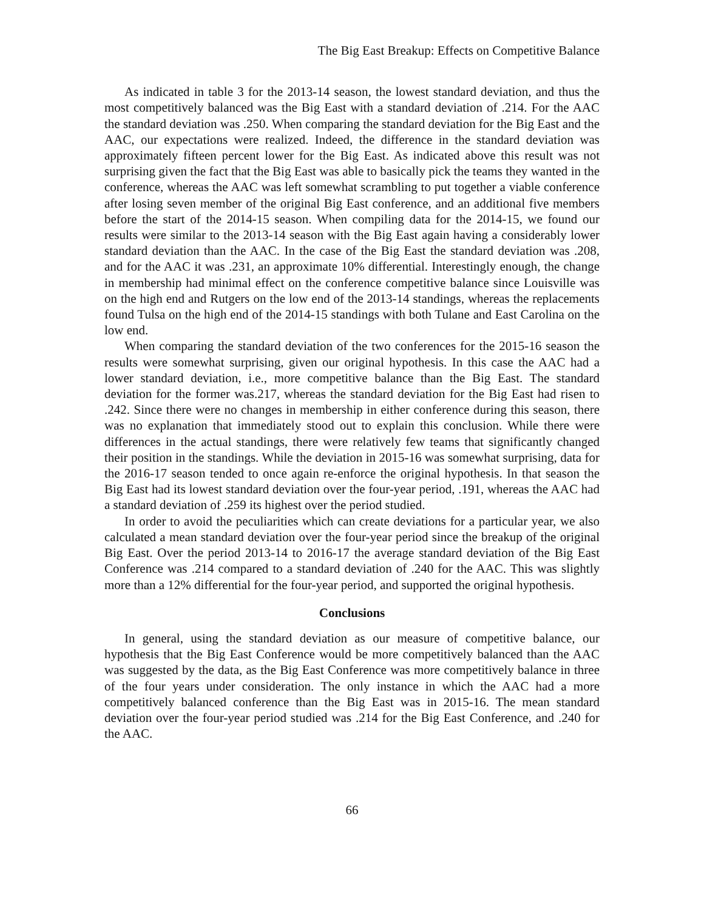The Big East Breakup: Effects on Competitive Balance
As indicated in table 3 for the 2013-14 season, the lowest standard deviation, and thus the most competitively balanced was the Big East with a standard deviation of .214. For the AAC the standard deviation was .250. When comparing the standard deviation for the Big East and the AAC, our expectations were realized. Indeed, the difference in the standard deviation was approximately fifteen percent lower for the Big East. As indicated above this result was not surprising given the fact that the Big East was able to basically pick the teams they wanted in the conference, whereas the AAC was left somewhat scrambling to put together a viable conference after losing seven member of the original Big East conference, and an additional five members before the start of the 2014-15 season. When compiling data for the 2014-15, we found our results were similar to the 2013-14 season with the Big East again having a considerably lower standard deviation than the AAC. In the case of the Big East the standard deviation was .208, and for the AAC it was .231, an approximate 10% differential. Interestingly enough, the change in membership had minimal effect on the conference competitive balance since Louisville was on the high end and Rutgers on the low end of the 2013-14 standings, whereas the replacements found Tulsa on the high end of the 2014-15 standings with both Tulane and East Carolina on the low end.
When comparing the standard deviation of the two conferences for the 2015-16 season the results were somewhat surprising, given our original hypothesis. In this case the AAC had a lower standard deviation, i.e., more competitive balance than the Big East. The standard deviation for the former was.217, whereas the standard deviation for the Big East had risen to .242. Since there were no changes in membership in either conference during this season, there was no explanation that immediately stood out to explain this conclusion. While there were differences in the actual standings, there were relatively few teams that significantly changed their position in the standings. While the deviation in 2015-16 was somewhat surprising, data for the 2016-17 season tended to once again re-enforce the original hypothesis. In that season the Big East had its lowest standard deviation over the four-year period, .191, whereas the AAC had a standard deviation of .259 its highest over the period studied.
In order to avoid the peculiarities which can create deviations for a particular year, we also calculated a mean standard deviation over the four-year period since the breakup of the original Big East. Over the period 2013-14 to 2016-17 the average standard deviation of the Big East Conference was .214 compared to a standard deviation of .240 for the AAC. This was slightly more than a 12% differential for the four-year period, and supported the original hypothesis.
Conclusions
In general, using the standard deviation as our measure of competitive balance, our hypothesis that the Big East Conference would be more competitively balanced than the AAC was suggested by the data, as the Big East Conference was more competitively balance in three of the four years under consideration. The only instance in which the AAC had a more competitively balanced conference than the Big East was in 2015-16. The mean standard deviation over the four-year period studied was .214 for the Big East Conference, and .240 for the AAC.
66